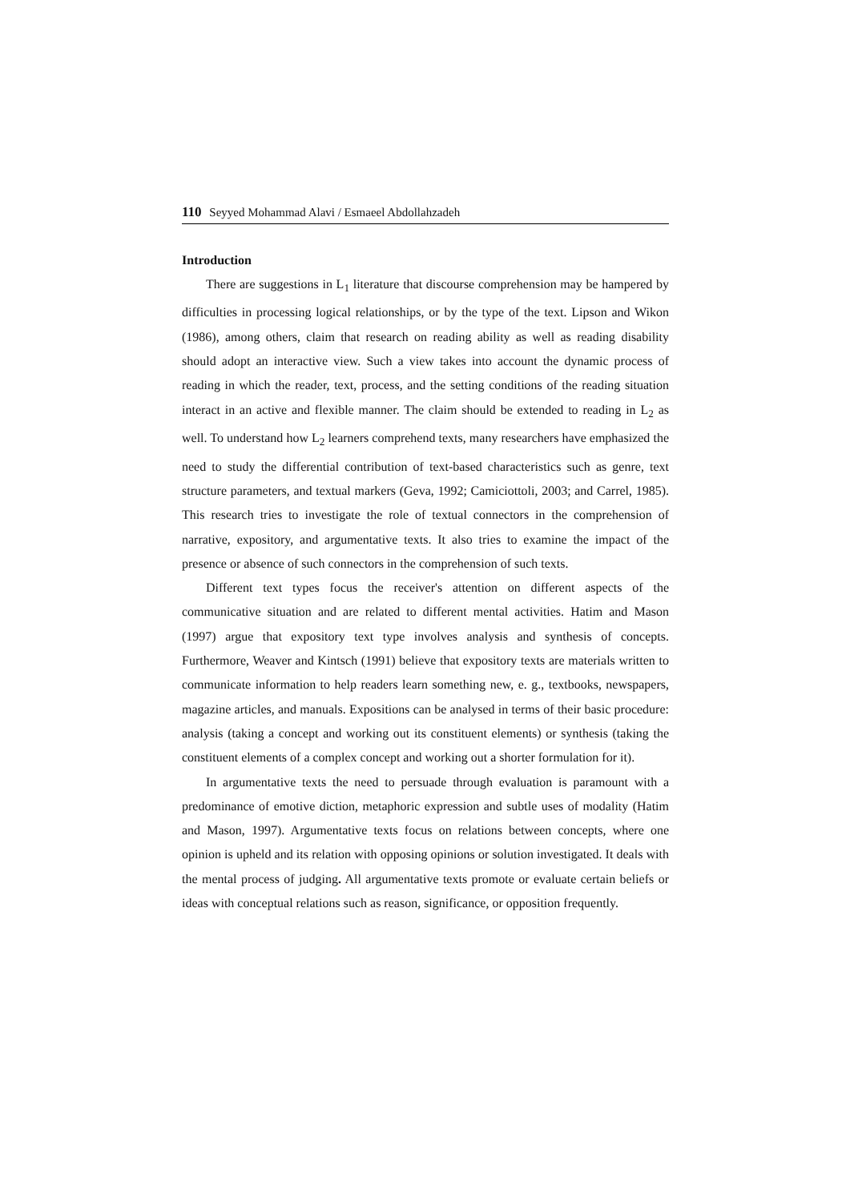110 Seyyed Mohammad Alavi / Esmaeel Abdollahzadeh
Introduction
There are suggestions in L<sub>1</sub> literature that discourse comprehension may be hampered by difficulties in processing logical relationships, or by the type of the text. Lipson and Wikon (1986), among others, claim that research on reading ability as well as reading disability should adopt an interactive view. Such a view takes into account the dynamic process of reading in which the reader, text, process, and the setting conditions of the reading situation interact in an active and flexible manner. The claim should be extended to reading in L<sub>2</sub> as well. To understand how L<sub>2</sub> learners comprehend texts, many researchers have emphasized the need to study the differential contribution of text-based characteristics such as genre, text structure parameters, and textual markers (Geva, 1992; Camiciottoli, 2003; and Carrel, 1985). This research tries to investigate the role of textual connectors in the comprehension of narrative, expository, and argumentative texts. It also tries to examine the impact of the presence or absence of such connectors in the comprehension of such texts.
Different text types focus the receiver's attention on different aspects of the communicative situation and are related to different mental activities. Hatim and Mason (1997) argue that expository text type involves analysis and synthesis of concepts. Furthermore, Weaver and Kintsch (1991) believe that expository texts are materials written to communicate information to help readers learn something new, e. g., textbooks, newspapers, magazine articles, and manuals. Expositions can be analysed in terms of their basic procedure: analysis (taking a concept and working out its constituent elements) or synthesis (taking the constituent elements of a complex concept and working out a shorter formulation for it).
In argumentative texts the need to persuade through evaluation is paramount with a predominance of emotive diction, metaphoric expression and subtle uses of modality (Hatim and Mason, 1997). Argumentative texts focus on relations between concepts, where one opinion is upheld and its relation with opposing opinions or solution investigated. It deals with the mental process of judging. All argumentative texts promote or evaluate certain beliefs or ideas with conceptual relations such as reason, significance, or opposition frequently.